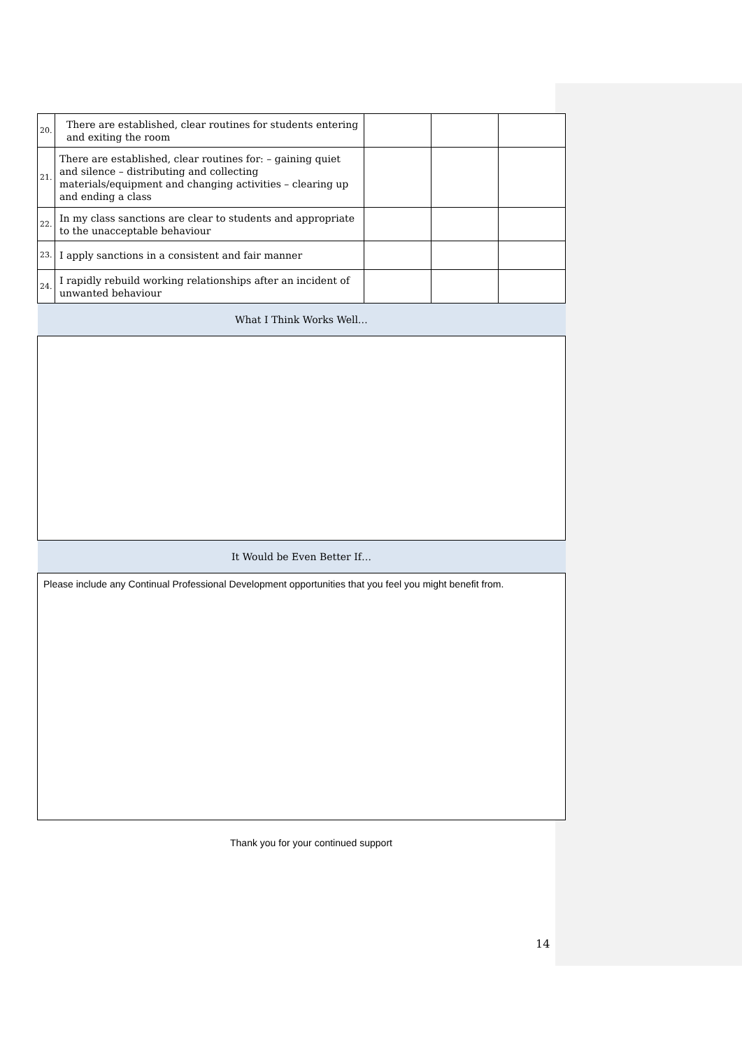| 20. | There are established, clear routines for students entering and exiting the room | | | |
| 21. | There are established, clear routines for: – gaining quiet and silence – distributing and collecting materials/equipment and changing activities – clearing up and ending a class | | | |
| 22. | In my class sanctions are clear to students and appropriate to the unacceptable behaviour | | | |
| 23. | I apply sanctions in a consistent and fair manner | | | |
| 24. | I rapidly rebuild working relationships after an incident of unwanted behaviour | | | |
| What I Think Works Well… | | | | |
| It Would be Even Better If… | | | | |
| Please include any Continual Professional Development opportunities that you feel you might benefit from. | | | | |
Thank you for your continued support
14